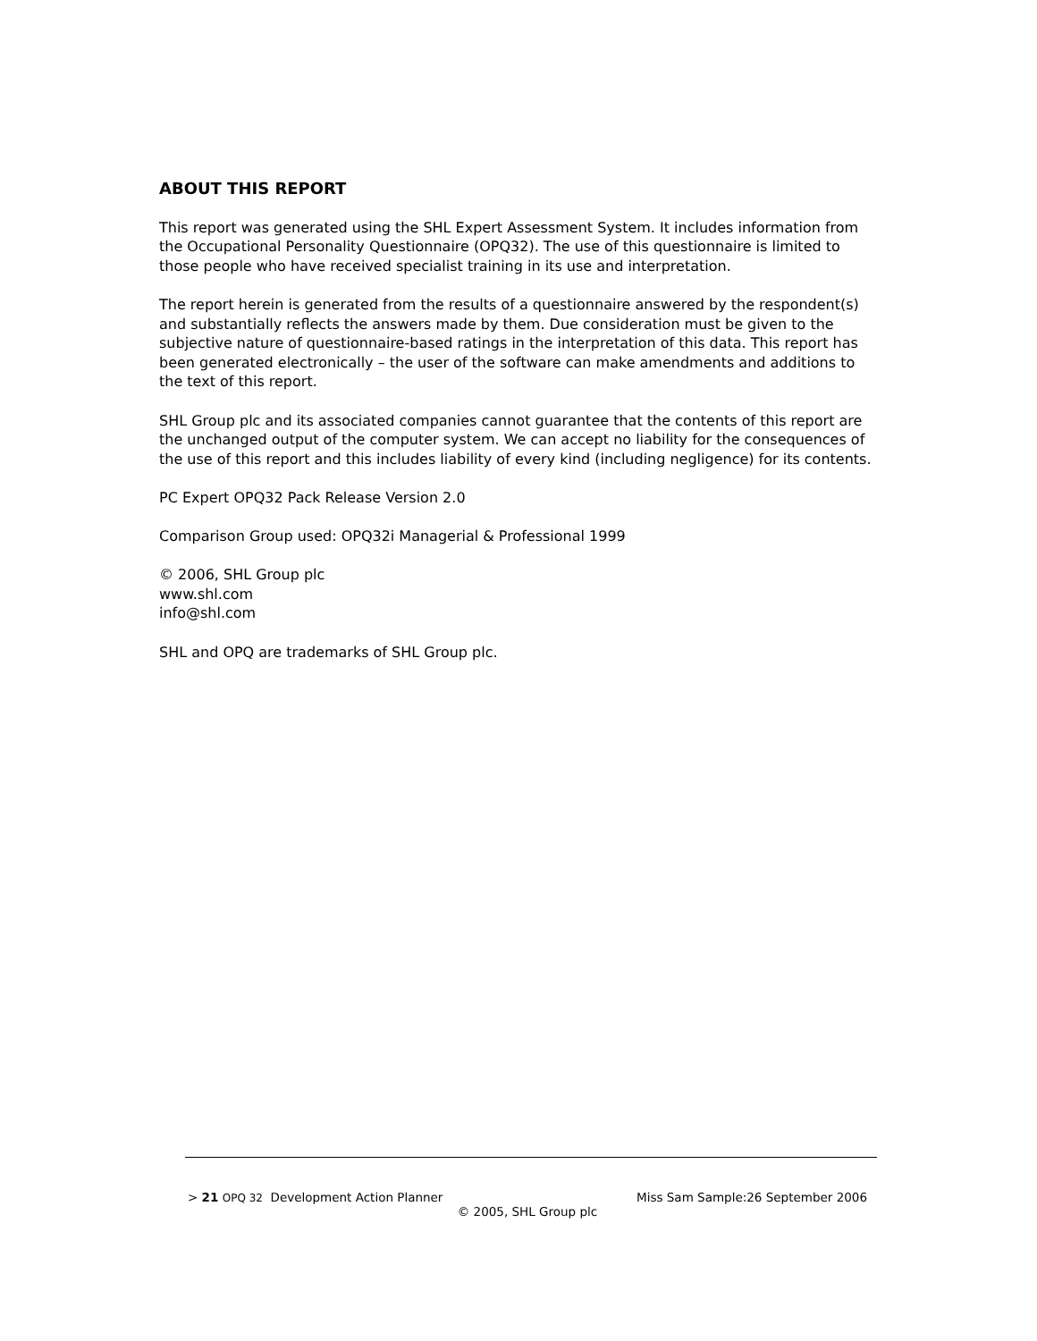ABOUT THIS REPORT
This report was generated using the SHL Expert Assessment System. It includes information from the Occupational Personality Questionnaire (OPQ32). The use of this questionnaire is limited to those people who have received specialist training in its use and interpretation.
The report herein is generated from the results of a questionnaire answered by the respondent(s) and substantially reflects the answers made by them. Due consideration must be given to the subjective nature of questionnaire-based ratings in the interpretation of this data. This report has been generated electronically – the user of the software can make amendments and additions to the text of this report.
SHL Group plc and its associated companies cannot guarantee that the contents of this report are the unchanged output of the computer system. We can accept no liability for the consequences of the use of this report and this includes liability of every kind (including negligence) for its contents.
PC Expert OPQ32 Pack Release Version 2.0
Comparison Group used: OPQ32i Managerial & Professional 1999
© 2006, SHL Group plc
www.shl.com
info@shl.com
SHL and OPQ are trademarks of SHL Group plc.
> 21 OPQ 32 Development Action Planner Miss Sam Sample:26 September 2006
© 2005, SHL Group plc